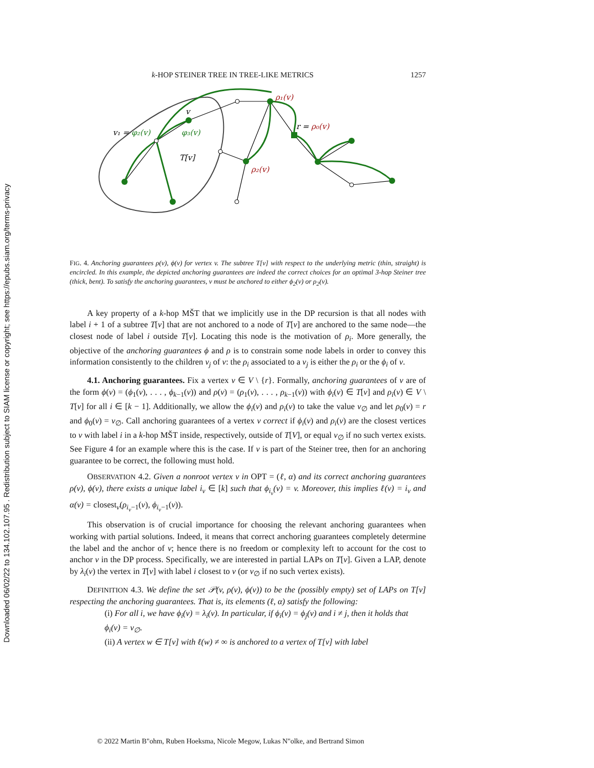Downloaded 06/02/22 to 134.102.107.95 . Redistribution subject to SIAM license or copyright; see https://epubs.siam.org/terms-privacy
k-HOP STEINER TREE IN TREE-LIKE METRICS 1257
v
v₁ = φ₂(v)
φ₃(v)
T[v]
ρ₁(v)
r = ρ₀(v)
ρ₂(v)
FIG. 4. Anchoring guarantees ρ(v), ϕ(v) for vertex v. The subtree T[v] with respect to the underlying metric (thin, straight) is encircled. In this example, the depicted anchoring guarantees are indeed the correct choices for an optimal 3-hop Steiner tree (thick, bent). To satisfy the anchoring guarantees, v must be anchored to either ϕ<sub>2</sub>(v) or ρ<sub>2</sub>(v).
A key property of a k-hop MŠT that we implicitly use in the DP recursion is that all nodes with label i + 1 of a subtree T[v] that are not anchored to a node of T[v] are anchored to the same node—the closest node of label i outside T[v]. Locating this node is the motivation of ρ<sub>i</sub>. More generally, the objective of the anchoring guarantees ϕ and ρ is to constrain some node labels in order to convey this information consistently to the children v<sub>j</sub> of v: the ρ<sub>i</sub> associated to a v<sub>j</sub> is either the ρ<sub>i</sub> or the ϕ<sub>i</sub> of v.
4.1. Anchoring guarantees. Fix a vertex v ∈ V \ {r}. Formally, anchoring guarantees of v are of the form ϕ(v) = (ϕ<sub>1</sub>(v), . . . , ϕ<sub>k−1</sub>(v)) and ρ(v) = (ρ<sub>1</sub>(v), . . . , ρ<sub>k−1</sub>(v)) with ϕ<sub>i</sub>(v) ∈ T[v] and ρ<sub>i</sub>(v) ∈ V \ T[v] for all i ∈ [k − 1]. Additionally, we allow the ϕ<sub>i</sub>(v) and ρ<sub>i</sub>(v) to take the value v<sub>∅</sub> and let ρ<sub>0</sub>(v) = r and ϕ<sub>0</sub>(v) = v<sub>∅</sub>. Call anchoring guarantees of a vertex v correct if ϕ<sub>i</sub>(v) and ρ<sub>i</sub>(v) are the closest vertices to v with label i in a k-hop MŠT inside, respectively, outside of T[V], or equal v<sub>∅</sub> if no such vertex exists. See Figure 4 for an example where this is the case. If v is part of the Steiner tree, then for an anchoring guarantee to be correct, the following must hold.
OBSERVATION 4.2. Given a nonroot vertex v in OPT = (ℓ, α) and its correct anchoring guarantees ρ(v), ϕ(v), there exists a unique label i<sub>v</sub> ∈ [k] such that ϕ<sub>i<sub>v</sub></sub>(v) = v. Moreover, this implies ℓ(v) = i<sub>v</sub> and α(v) = closest<sub>v</sub>(ρ<sub>i<sub>v</sub>−1</sub>(v), ϕ<sub>i<sub>v</sub>−1</sub>(v)).
This observation is of crucial importance for choosing the relevant anchoring guarantees when working with partial solutions. Indeed, it means that correct anchoring guarantees completely determine the label and the anchor of v; hence there is no freedom or complexity left to account for the cost to anchor v in the DP process. Specifically, we are interested in partial LAPs on T[v]. Given a LAP, denote by λ<sub>i</sub>(v) the vertex in T[v] with label i closest to v (or v<sub>∅</sub> if no such vertex exists).
DEFINITION 4.3. We define the set 𝒫(v, ρ(v), ϕ(v)) to be the (possibly empty) set of LAPs on T[v] respecting the anchoring guarantees. That is, its elements (ℓ, α) satisfy the following:
(i) For all i, we have ϕ<sub>i</sub>(v) = λ<sub>i</sub>(v). In particular, if ϕ<sub>i</sub>(v) = ϕ<sub>j</sub>(v) and i ≠ j, then it holds that ϕ<sub>i</sub>(v) = v<sub>∅</sub>.
(ii) A vertex w ∈ T[v] with ℓ(w) ≠ ∞ is anchored to a vertex of T[v] with label
© 2022 Martin B"ohm, Ruben Hoeksma, Nicole Megow, Lukas N"olke, and Bertrand Simon